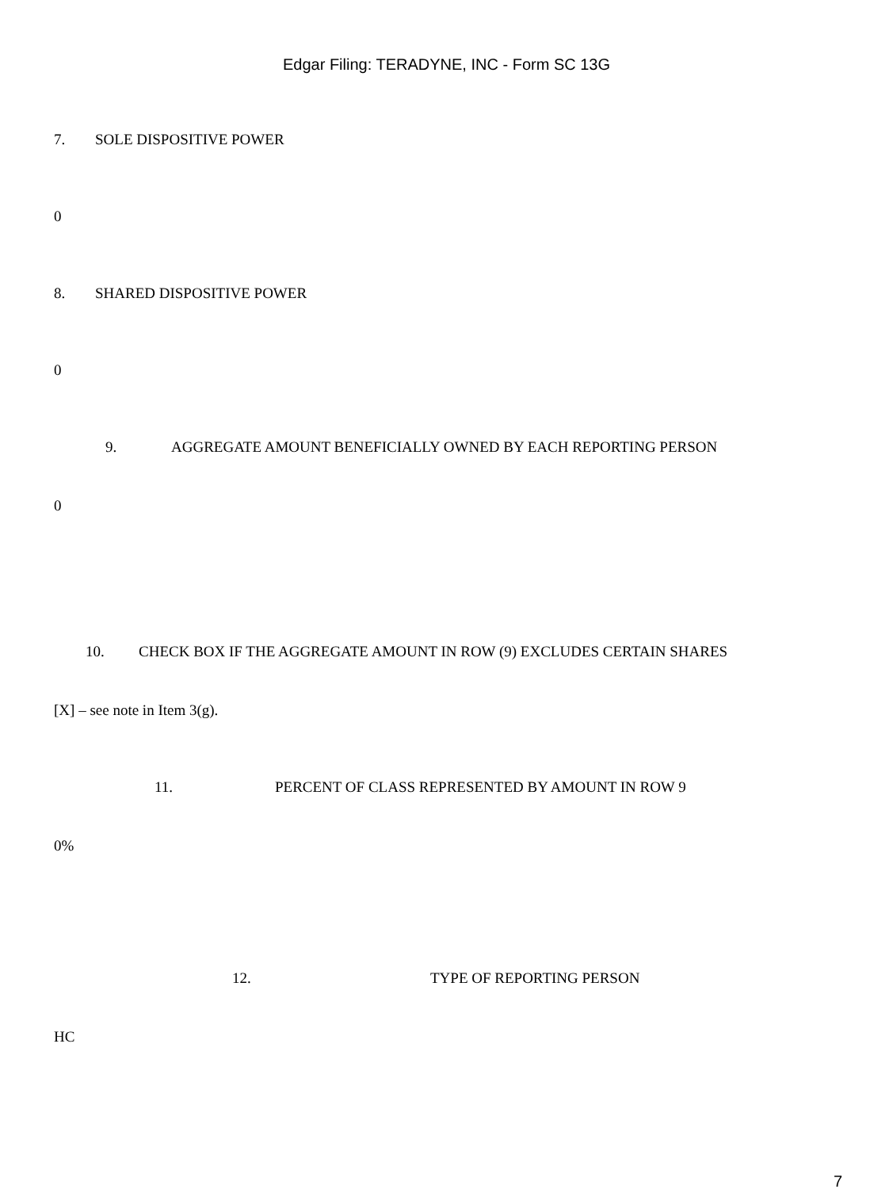Edgar Filing: TERADYNE, INC - Form SC 13G
7. SOLE DISPOSITIVE POWER
0
8. SHARED DISPOSITIVE POWER
0
9. AGGREGATE AMOUNT BENEFICIALLY OWNED BY EACH REPORTING PERSON
0
10. CHECK BOX IF THE AGGREGATE AMOUNT IN ROW (9) EXCLUDES CERTAIN SHARES
[X] – see note in Item 3(g).
11. PERCENT OF CLASS REPRESENTED BY AMOUNT IN ROW 9
0%
12. TYPE OF REPORTING PERSON
HC
7